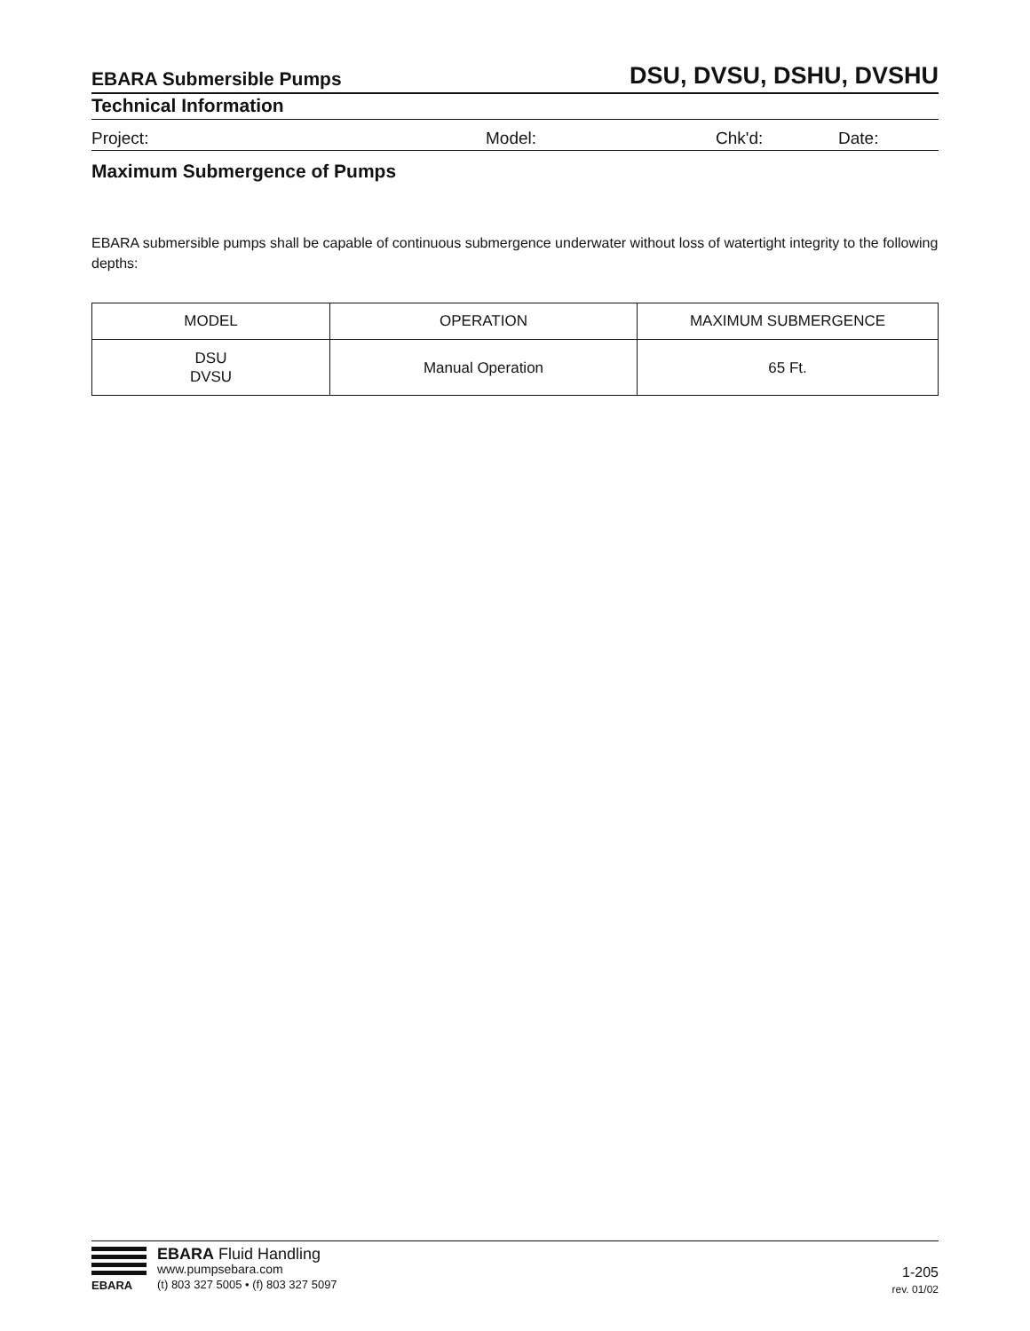EBARA Submersible Pumps DSU, DVSU, DSHU, DVSHU
Technical Information
Project: Model: Chk'd: Date:
Maximum Submergence of Pumps
EBARA submersible pumps shall be capable of continuous submergence underwater without loss of watertight integrity to the following depths:
| MODEL | OPERATION | MAXIMUM SUBMERGENCE |
| --- | --- | --- |
| DSU DVSU | Manual Operation | 65 Ft. |
EBARA
EBARA Fluid Handling
www.pumpsebara.com
(t) 803 327 5005 • (f) 803 327 5097
1-205
rev. 01/02